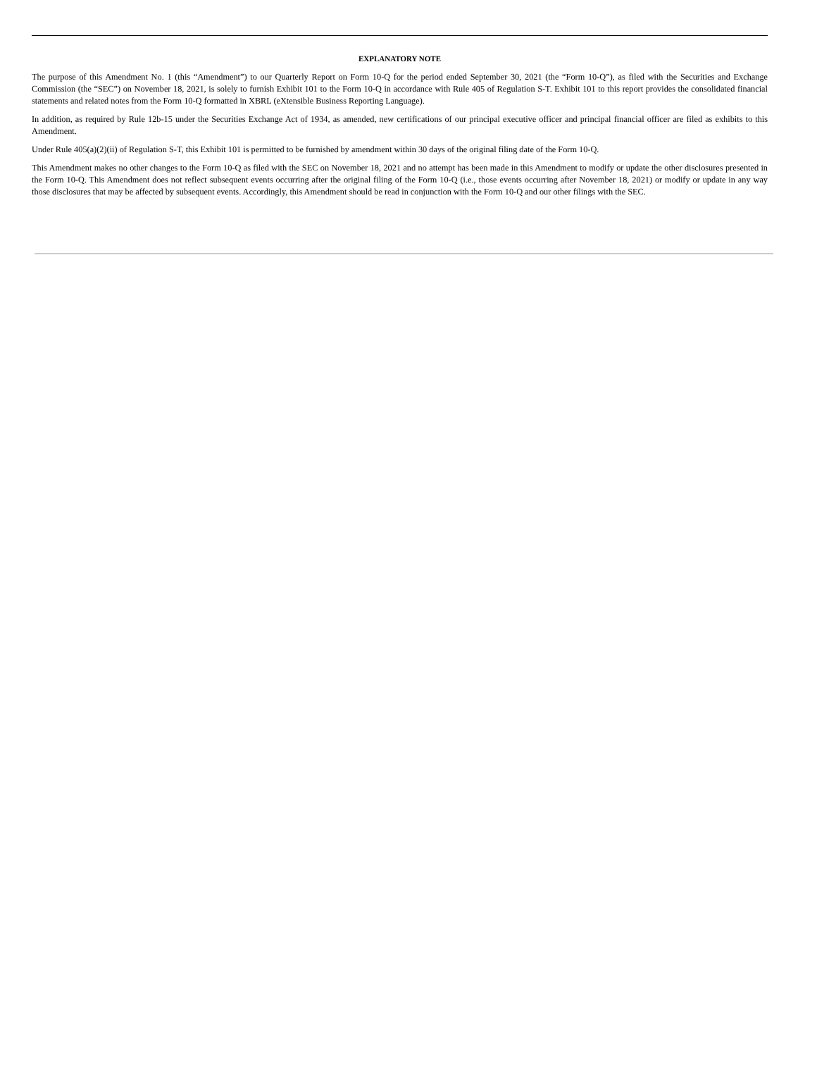EXPLANATORY NOTE
The purpose of this Amendment No. 1 (this “Amendment”) to our Quarterly Report on Form 10-Q for the period ended September 30, 2021 (the “Form 10-Q”), as filed with the Securities and Exchange Commission (the “SEC”) on November 18, 2021, is solely to furnish Exhibit 101 to the Form 10-Q in accordance with Rule 405 of Regulation S-T. Exhibit 101 to this report provides the consolidated financial statements and related notes from the Form 10-Q formatted in XBRL (eXtensible Business Reporting Language).
In addition, as required by Rule 12b-15 under the Securities Exchange Act of 1934, as amended, new certifications of our principal executive officer and principal financial officer are filed as exhibits to this Amendment.
Under Rule 405(a)(2)(ii) of Regulation S-T, this Exhibit 101 is permitted to be furnished by amendment within 30 days of the original filing date of the Form 10-Q.
This Amendment makes no other changes to the Form 10-Q as filed with the SEC on November 18, 2021 and no attempt has been made in this Amendment to modify or update the other disclosures presented in the Form 10-Q. This Amendment does not reflect subsequent events occurring after the original filing of the Form 10-Q (i.e., those events occurring after November 18, 2021) or modify or update in any way those disclosures that may be affected by subsequent events. Accordingly, this Amendment should be read in conjunction with the Form 10-Q and our other filings with the SEC.